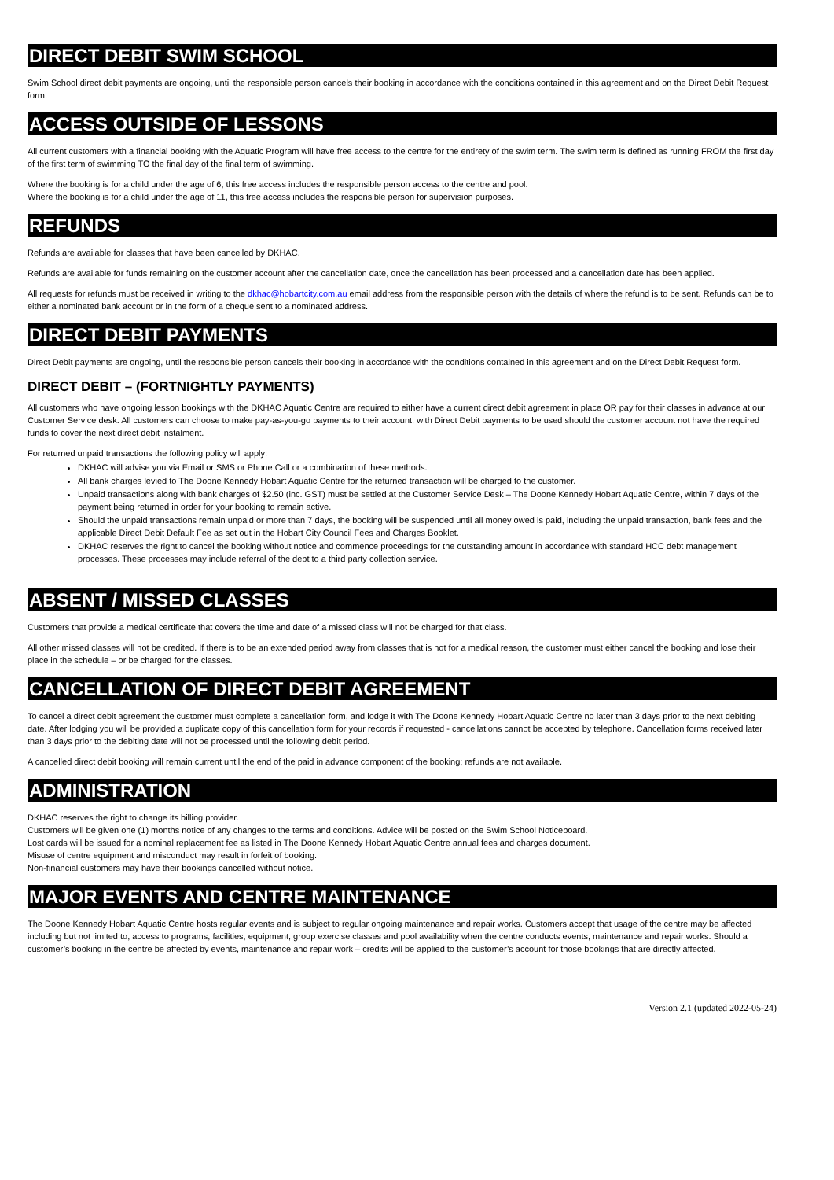DIRECT DEBIT SWIM SCHOOL
Swim School direct debit payments are ongoing, until the responsible person cancels their booking in accordance with the conditions contained in this agreement and on the Direct Debit Request form.
ACCESS OUTSIDE OF LESSONS
All current customers with a financial booking with the Aquatic Program will have free access to the centre for the entirety of the swim term. The swim term is defined as running FROM the first day of the first term of swimming TO the final day of the final term of swimming.
Where the booking is for a child under the age of 6, this free access includes the responsible person access to the centre and pool.
Where the booking is for a child under the age of 11, this free access includes the responsible person for supervision purposes.
REFUNDS
Refunds are available for classes that have been cancelled by DKHAC.
Refunds are available for funds remaining on the customer account after the cancellation date, once the cancellation has been processed and a cancellation date has been applied.
All requests for refunds must be received in writing to the dkhac@hobartcity.com.au email address from the responsible person with the details of where the refund is to be sent. Refunds can be to either a nominated bank account or in the form of a cheque sent to a nominated address.
DIRECT DEBIT PAYMENTS
Direct Debit payments are ongoing, until the responsible person cancels their booking in accordance with the conditions contained in this agreement and on the Direct Debit Request form.
DIRECT DEBIT – (FORTNIGHTLY PAYMENTS)
All customers who have ongoing lesson bookings with the DKHAC Aquatic Centre are required to either have a current direct debit agreement in place OR pay for their classes in advance at our Customer Service desk. All customers can choose to make pay-as-you-go payments to their account, with Direct Debit payments to be used should the customer account not have the required funds to cover the next direct debit instalment.
For returned unpaid transactions the following policy will apply:
DKHAC will advise you via Email or SMS or Phone Call or a combination of these methods.
All bank charges levied to The Doone Kennedy Hobart Aquatic Centre for the returned transaction will be charged to the customer.
Unpaid transactions along with bank charges of $2.50 (inc. GST) must be settled at the Customer Service Desk – The Doone Kennedy Hobart Aquatic Centre, within 7 days of the payment being returned in order for your booking to remain active.
Should the unpaid transactions remain unpaid or more than 7 days, the booking will be suspended until all money owed is paid, including the unpaid transaction, bank fees and the applicable Direct Debit Default Fee as set out in the Hobart City Council Fees and Charges Booklet.
DKHAC reserves the right to cancel the booking without notice and commence proceedings for the outstanding amount in accordance with standard HCC debt management processes. These processes may include referral of the debt to a third party collection service.
ABSENT / MISSED CLASSES
Customers that provide a medical certificate that covers the time and date of a missed class will not be charged for that class.
All other missed classes will not be credited. If there is to be an extended period away from classes that is not for a medical reason, the customer must either cancel the booking and lose their place in the schedule – or be charged for the classes.
CANCELLATION OF DIRECT DEBIT AGREEMENT
To cancel a direct debit agreement the customer must complete a cancellation form, and lodge it with The Doone Kennedy Hobart Aquatic Centre no later than 3 days prior to the next debiting date. After lodging you will be provided a duplicate copy of this cancellation form for your records if requested - cancellations cannot be accepted by telephone. Cancellation forms received later than 3 days prior to the debiting date will not be processed until the following debit period.
A cancelled direct debit booking will remain current until the end of the paid in advance component of the booking; refunds are not available.
ADMINISTRATION
DKHAC reserves the right to change its billing provider.
Customers will be given one (1) months notice of any changes to the terms and conditions. Advice will be posted on the Swim School Noticeboard.
Lost cards will be issued for a nominal replacement fee as listed in The Doone Kennedy Hobart Aquatic Centre annual fees and charges document.
Misuse of centre equipment and misconduct may result in forfeit of booking.
Non-financial customers may have their bookings cancelled without notice.
MAJOR EVENTS AND CENTRE MAINTENANCE
The Doone Kennedy Hobart Aquatic Centre hosts regular events and is subject to regular ongoing maintenance and repair works. Customers accept that usage of the centre may be affected including but not limited to, access to programs, facilities, equipment, group exercise classes and pool availability when the centre conducts events, maintenance and repair works. Should a customer’s booking in the centre be affected by events, maintenance and repair work – credits will be applied to the customer’s account for those bookings that are directly affected.
Version 2.1 (updated 2022-05-24)